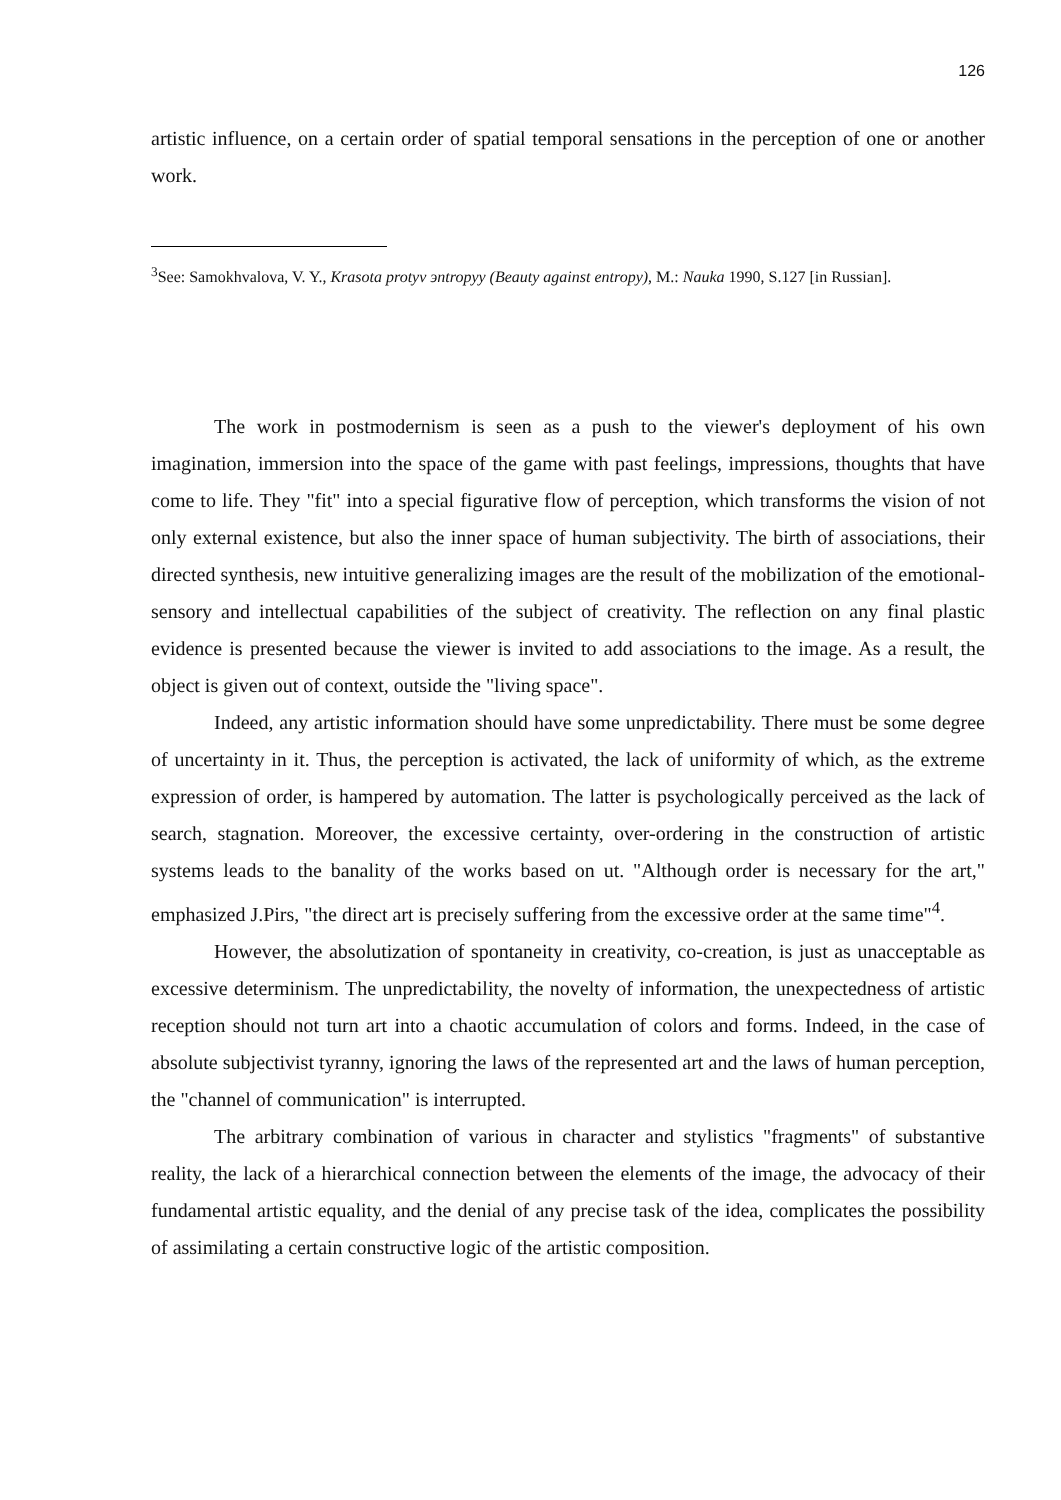126
artistic influence, on a certain order of spatial temporal sensations in the perception of one or another work.
<sup>3</sup> See: Samokhvalova, V. Y., Krasota protyv эntropyy (Beauty against entropy), M.: Nauka 1990, S.127 [in Russian].
The work in postmodernism is seen as a push to the viewer's deployment of his own imagination, immersion into the space of the game with past feelings, impressions, thoughts that have come to life. They "fit" into a special figurative flow of perception, which transforms the vision of not only external existence, but also the inner space of human subjectivity. The birth of associations, their directed synthesis, new intuitive generalizing images are the result of the mobilization of the emotional-sensory and intellectual capabilities of the subject of creativity. The reflection on any final plastic evidence is presented because the viewer is invited to add associations to the image. As a result, the object is given out of context, outside the "living space".
Indeed, any artistic information should have some unpredictability. There must be some degree of uncertainty in it. Thus, the perception is activated, the lack of uniformity of which, as the extreme expression of order, is hampered by automation. The latter is psychologically perceived as the lack of search, stagnation. Moreover, the excessive certainty, over-ordering in the construction of artistic systems leads to the banality of the works based on ut. "Although order is necessary for the art," emphasized J.Pirs, "the direct art is precisely suffering from the excessive order at the same time"<sup>4</sup>.
However, the absolutization of spontaneity in creativity, co-creation, is just as unacceptable as excessive determinism. The unpredictability, the novelty of information, the unexpectedness of artistic reception should not turn art into a chaotic accumulation of colors and forms. Indeed, in the case of absolute subjectivist tyranny, ignoring the laws of the represented art and the laws of human perception, the "channel of communication" is interrupted.
The arbitrary combination of various in character and stylistics "fragments" of substantive reality, the lack of a hierarchical connection between the elements of the image, the advocacy of their fundamental artistic equality, and the denial of any precise task of the idea, complicates the possibility of assimilating a certain constructive logic of the artistic composition.